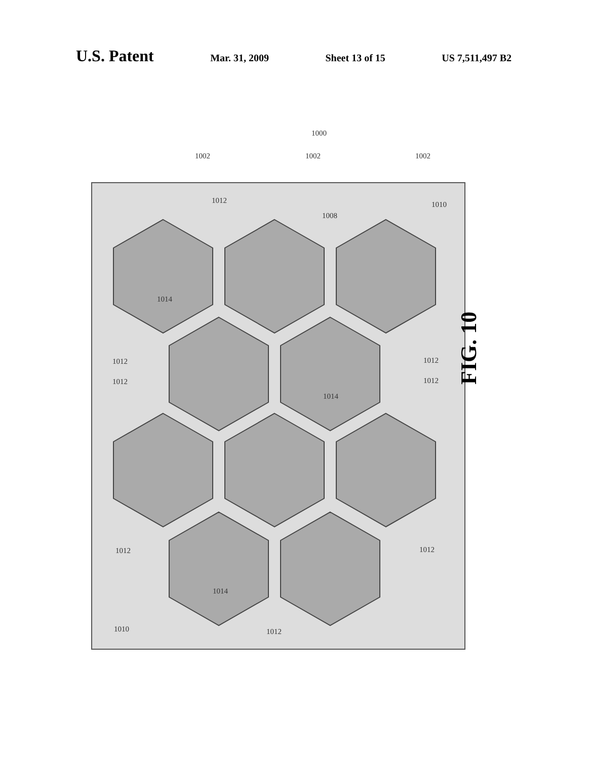U.S. Patent Mar. 31, 2009 Sheet 13 of 15 US 7,511,497 B2
1000
1002 1002 1002
1012 1010
1008
1014
1012 1012
1012 1012
1014
1012 1012
1014
1010 1012
FIG. 10